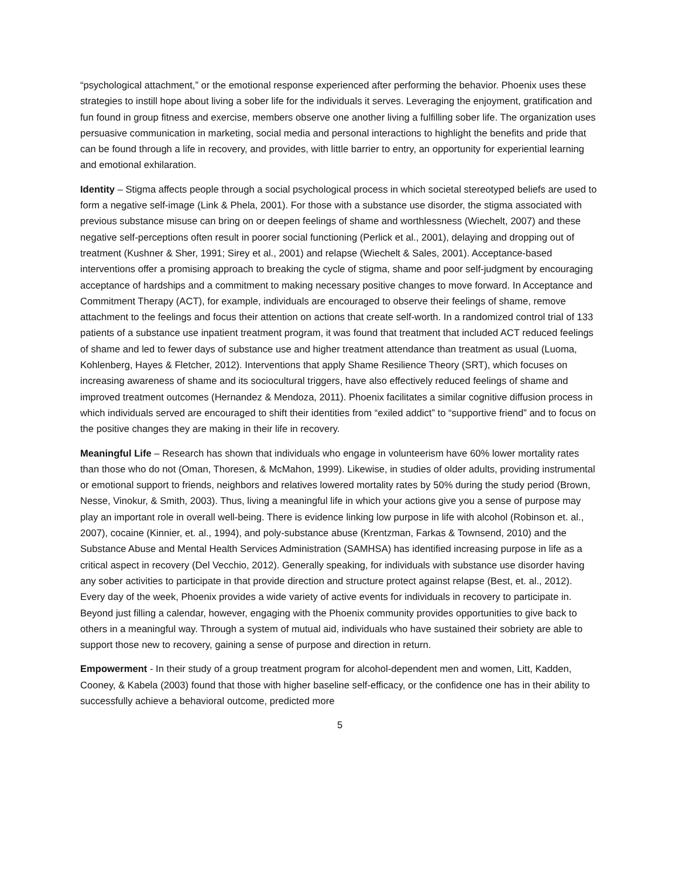“psychological attachment,” or the emotional response experienced after performing the behavior. Phoenix uses these strategies to instill hope about living a sober life for the individuals it serves. Leveraging the enjoyment, gratification and fun found in group fitness and exercise, members observe one another living a fulfilling sober life. The organization uses persuasive communication in marketing, social media and personal interactions to highlight the benefits and pride that can be found through a life in recovery, and provides, with little barrier to entry, an opportunity for experiential learning and emotional exhilaration.
Identity – Stigma affects people through a social psychological process in which societal stereotyped beliefs are used to form a negative self-image (Link & Phela, 2001). For those with a substance use disorder, the stigma associated with previous substance misuse can bring on or deepen feelings of shame and worthlessness (Wiechelt, 2007) and these negative self-perceptions often result in poorer social functioning (Perlick et al., 2001), delaying and dropping out of treatment (Kushner & Sher, 1991; Sirey et al., 2001) and relapse (Wiechelt & Sales, 2001). Acceptance-based interventions offer a promising approach to breaking the cycle of stigma, shame and poor self-judgment by encouraging acceptance of hardships and a commitment to making necessary positive changes to move forward. In Acceptance and Commitment Therapy (ACT), for example, individuals are encouraged to observe their feelings of shame, remove attachment to the feelings and focus their attention on actions that create self-worth. In a randomized control trial of 133 patients of a substance use inpatient treatment program, it was found that treatment that included ACT reduced feelings of shame and led to fewer days of substance use and higher treatment attendance than treatment as usual (Luoma, Kohlenberg, Hayes & Fletcher, 2012). Interventions that apply Shame Resilience Theory (SRT), which focuses on increasing awareness of shame and its sociocultural triggers, have also effectively reduced feelings of shame and improved treatment outcomes (Hernandez & Mendoza, 2011). Phoenix facilitates a similar cognitive diffusion process in which individuals served are encouraged to shift their identities from “exiled addict” to “supportive friend” and to focus on the positive changes they are making in their life in recovery.
Meaningful Life – Research has shown that individuals who engage in volunteerism have 60% lower mortality rates than those who do not (Oman, Thoresen, & McMahon, 1999). Likewise, in studies of older adults, providing instrumental or emotional support to friends, neighbors and relatives lowered mortality rates by 50% during the study period (Brown, Nesse, Vinokur, & Smith, 2003). Thus, living a meaningful life in which your actions give you a sense of purpose may play an important role in overall well-being. There is evidence linking low purpose in life with alcohol (Robinson et. al., 2007), cocaine (Kinnier, et. al., 1994), and poly-substance abuse (Krentzman, Farkas & Townsend, 2010) and the Substance Abuse and Mental Health Services Administration (SAMHSA) has identified increasing purpose in life as a critical aspect in recovery (Del Vecchio, 2012). Generally speaking, for individuals with substance use disorder having any sober activities to participate in that provide direction and structure protect against relapse (Best, et. al., 2012). Every day of the week, Phoenix provides a wide variety of active events for individuals in recovery to participate in. Beyond just filling a calendar, however, engaging with the Phoenix community provides opportunities to give back to others in a meaningful way. Through a system of mutual aid, individuals who have sustained their sobriety are able to support those new to recovery, gaining a sense of purpose and direction in return.
Empowerment - In their study of a group treatment program for alcohol-dependent men and women, Litt, Kadden, Cooney, & Kabela (2003) found that those with higher baseline self-efficacy, or the confidence one has in their ability to successfully achieve a behavioral outcome, predicted more
5